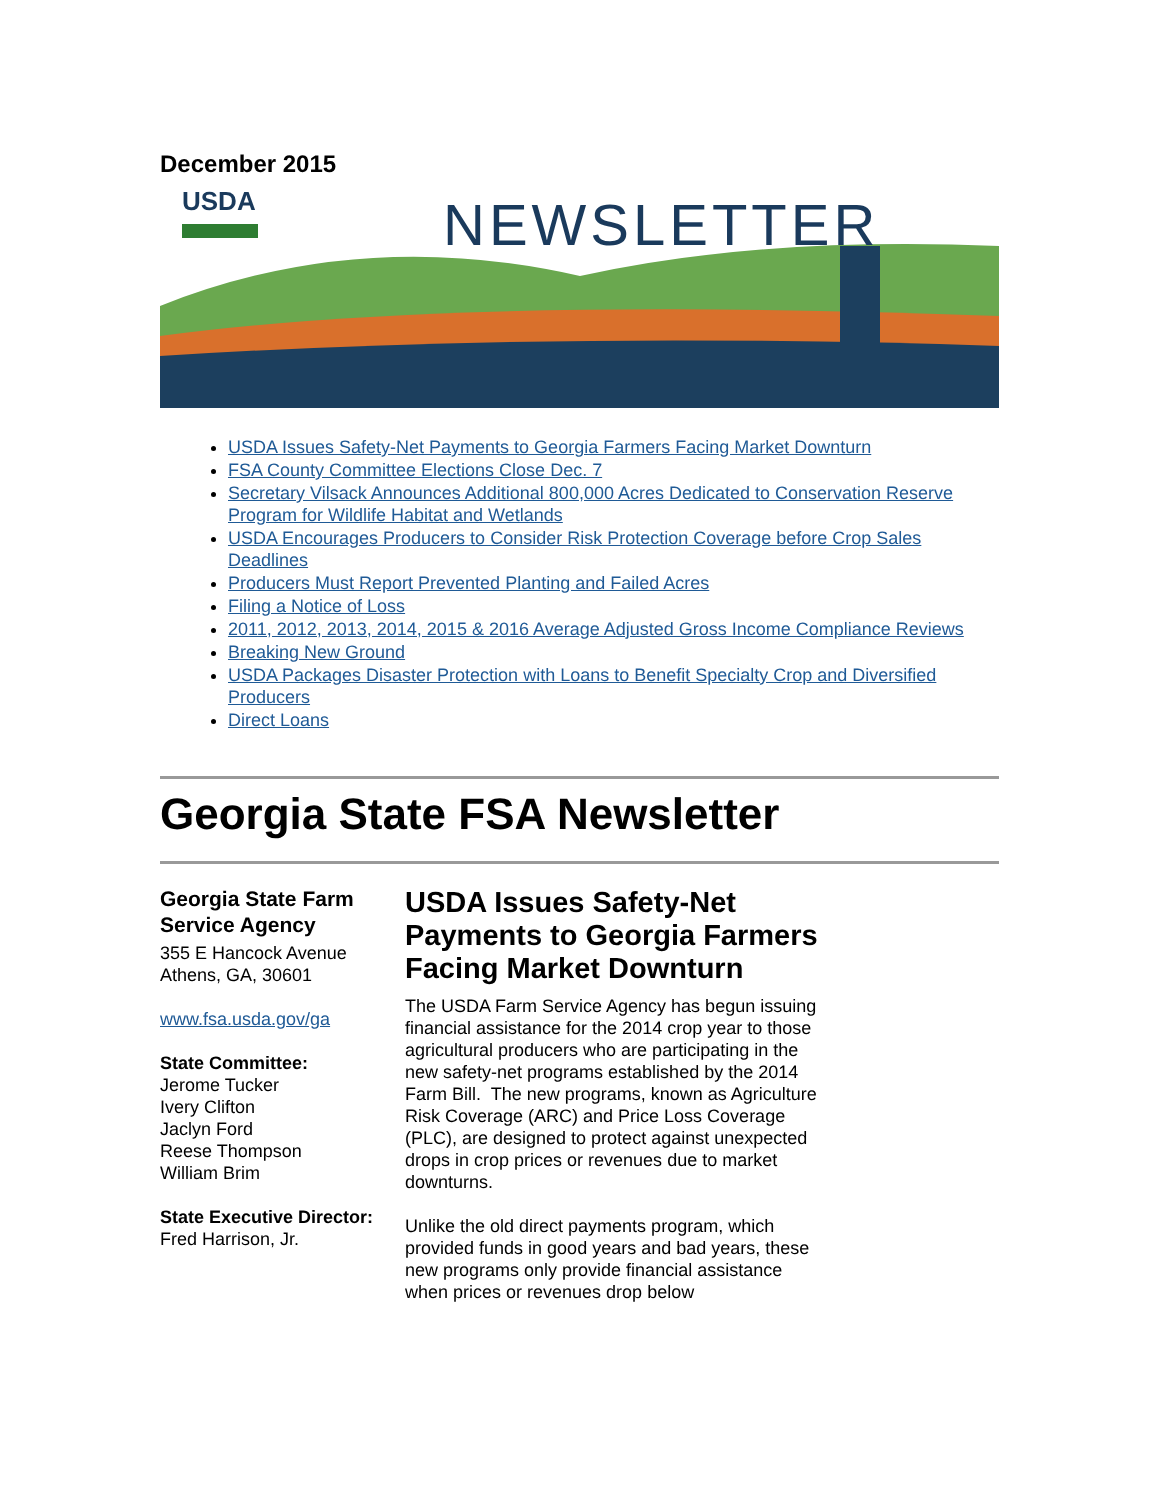December 2015
USDA NEWSLETTER
USDA Issues Safety-Net Payments to Georgia Farmers Facing Market Downturn
FSA County Committee Elections Close Dec. 7
Secretary Vilsack Announces Additional 800,000 Acres Dedicated to Conservation Reserve Program for Wildlife Habitat and Wetlands
USDA Encourages Producers to Consider Risk Protection Coverage before Crop Sales Deadlines
Producers Must Report Prevented Planting and Failed Acres
Filing a Notice of Loss
2011, 2012, 2013, 2014, 2015 & 2016 Average Adjusted Gross Income Compliance Reviews
Breaking New Ground
USDA Packages Disaster Protection with Loans to Benefit Specialty Crop and Diversified Producers
Direct Loans
Georgia State FSA Newsletter
Georgia State Farm Service Agency
355 E Hancock Avenue
Athens, GA, 30601
www.fsa.usda.gov/ga
State Committee:
Jerome Tucker
Ivery Clifton
Jaclyn Ford
Reese Thompson
William Brim
State Executive Director:
Fred Harrison, Jr.
USDA Issues Safety-Net Payments to Georgia Farmers Facing Market Downturn
The USDA Farm Service Agency has begun issuing financial assistance for the 2014 crop year to those agricultural producers who are participating in the new safety-net programs established by the 2014 Farm Bill. The new programs, known as Agriculture Risk Coverage (ARC) and Price Loss Coverage (PLC), are designed to protect against unexpected drops in crop prices or revenues due to market downturns.
Unlike the old direct payments program, which provided funds in good years and bad years, these new programs only provide financial assistance when prices or revenues drop below